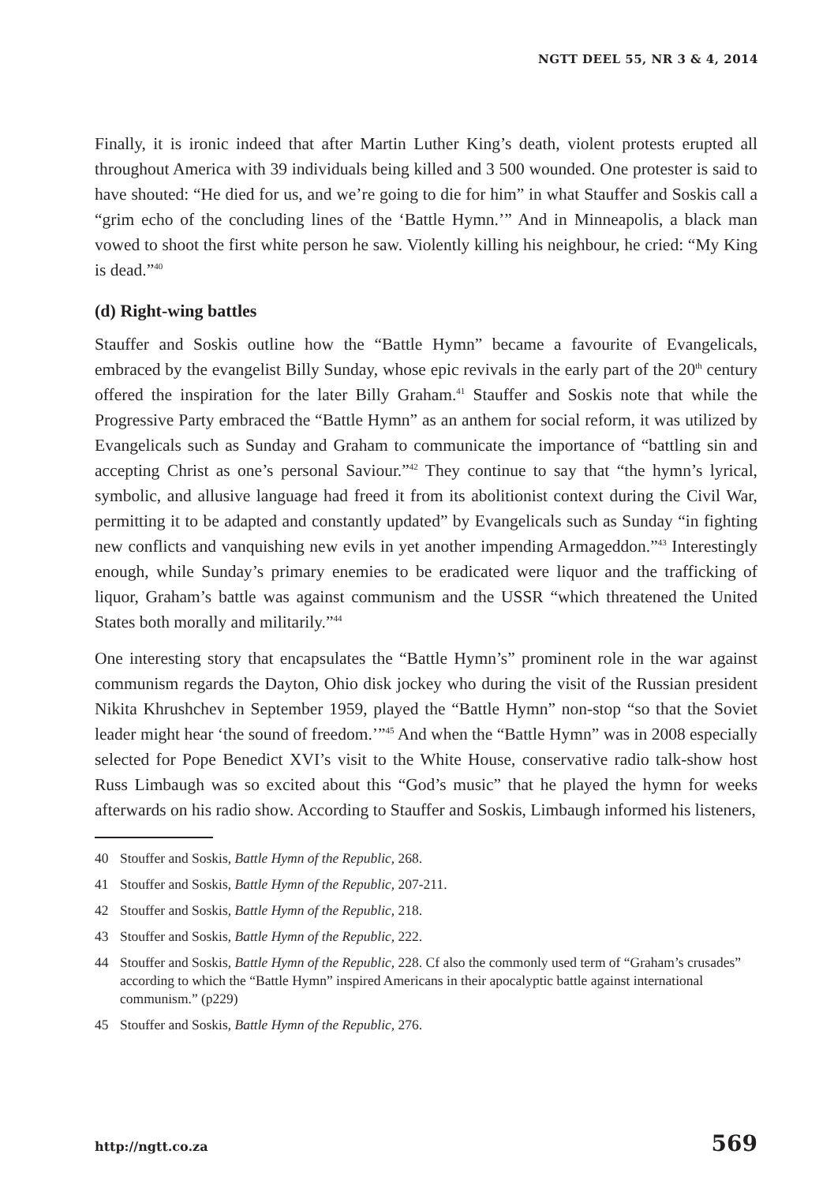NGTT DEEL 55, NR 3 & 4, 2014
Finally, it is ironic indeed that after Martin Luther King’s death, violent protests erupted all throughout America with 39 individuals being killed and 3 500 wounded. One protester is said to have shouted: “He died for us, and we’re going to die for him” in what Stauffer and Soskis call a “grim echo of the concluding lines of the ‘Battle Hymn.’” And in Minneapolis, a black man vowed to shoot the first white person he saw. Violently killing his neighbour, he cried: “My King is dead.”<sup>40</sup>
(d) Right-wing battles
Stauffer and Soskis outline how the “Battle Hymn” became a favourite of Evangelicals, embraced by the evangelist Billy Sunday, whose epic revivals in the early part of the 20<sup>th</sup> century offered the inspiration for the later Billy Graham.<sup>41</sup> Stauffer and Soskis note that while the Progressive Party embraced the “Battle Hymn” as an anthem for social reform, it was utilized by Evangelicals such as Sunday and Graham to communicate the importance of “battling sin and accepting Christ as one’s personal Saviour.”<sup>42</sup> They continue to say that “the hymn’s lyrical, symbolic, and allusive language had freed it from its abolitionist context during the Civil War, permitting it to be adapted and constantly updated” by Evangelicals such as Sunday “in fighting new conflicts and vanquishing new evils in yet another impending Armageddon.”<sup>43</sup> Interestingly enough, while Sunday’s primary enemies to be eradicated were liquor and the trafficking of liquor, Graham’s battle was against communism and the USSR “which threatened the United States both morally and militarily.”<sup>44</sup>
One interesting story that encapsulates the “Battle Hymn’s” prominent role in the war against communism regards the Dayton, Ohio disk jockey who during the visit of the Russian president Nikita Khrushchev in September 1959, played the “Battle Hymn” non-stop “so that the Soviet leader might hear ‘the sound of freedom.’”<sup>45</sup> And when the “Battle Hymn” was in 2008 especially selected for Pope Benedict XVI’s visit to the White House, conservative radio talk-show host Russ Limbaugh was so excited about this “God’s music” that he played the hymn for weeks afterwards on his radio show. According to Stauffer and Soskis, Limbaugh informed his listeners,
40 Stouffer and Soskis, Battle Hymn of the Republic, 268.
41 Stouffer and Soskis, Battle Hymn of the Republic, 207-211.
42 Stouffer and Soskis, Battle Hymn of the Republic, 218.
43 Stouffer and Soskis, Battle Hymn of the Republic, 222.
44 Stouffer and Soskis, Battle Hymn of the Republic, 228. Cf also the commonly used term of “Graham’s crusades” according to which the “Battle Hymn” inspired Americans in their apocalyptic battle against international communism.” (p229)
45 Stouffer and Soskis, Battle Hymn of the Republic, 276.
http://ngtt.co.za 569